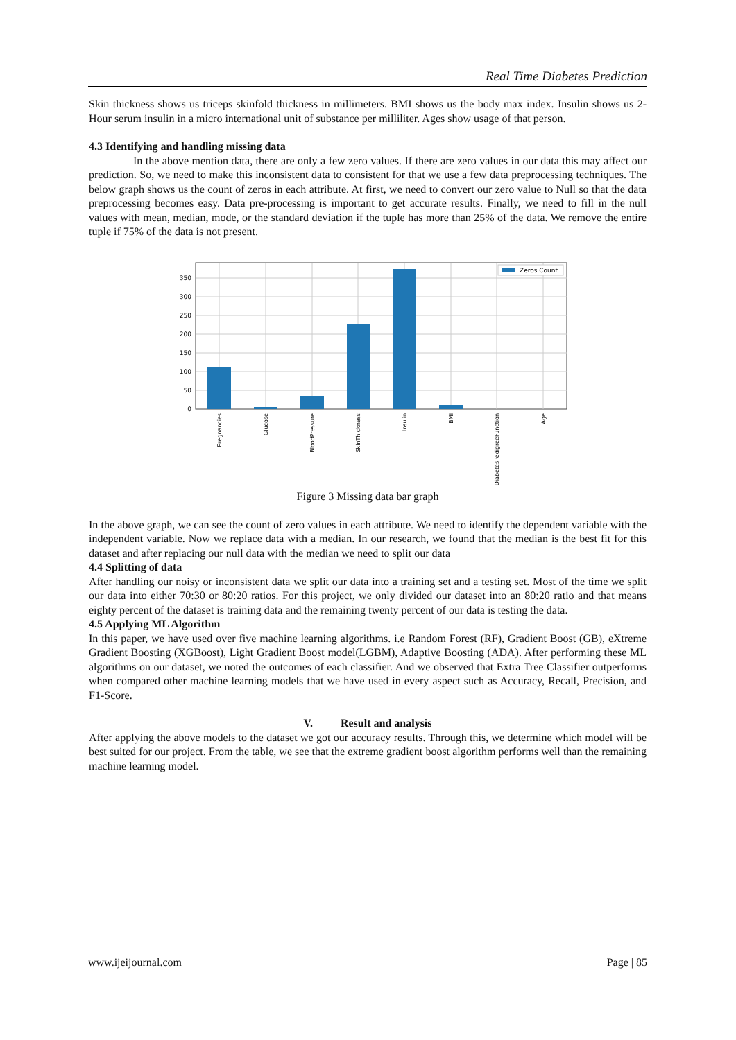Real Time Diabetes Prediction
Skin thickness shows us triceps skinfold thickness in millimeters. BMI shows us the body max index. Insulin shows us 2-Hour serum insulin in a micro international unit of substance per milliliter. Ages show usage of that person.
4.3 Identifying and handling missing data
In the above mention data, there are only a few zero values. If there are zero values in our data this may affect our prediction. So, we need to make this inconsistent data to consistent for that we use a few data preprocessing techniques. The below graph shows us the count of zeros in each attribute. At first, we need to convert our zero value to Null so that the data preprocessing becomes easy. Data pre-processing is important to get accurate results. Finally, we need to fill in the null values with mean, median, mode, or the standard deviation if the tuple has more than 25% of the data. We remove the entire tuple if 75% of the data is not present.
0
50
100
150
200
250
300
350
Pregnancies
Glucose
BloodPressure
SkinThickness
Insulin
BMI
DiabetesPedigreeFunction
Age
Zeros Count
Figure 3 Missing data bar graph
In the above graph, we can see the count of zero values in each attribute. We need to identify the dependent variable with the independent variable. Now we replace data with a median. In our research, we found that the median is the best fit for this dataset and after replacing our null data with the median we need to split our data
4.4 Splitting of data
After handling our noisy or inconsistent data we split our data into a training set and a testing set. Most of the time we split our data into either 70:30 or 80:20 ratios. For this project, we only divided our dataset into an 80:20 ratio and that means eighty percent of the dataset is training data and the remaining twenty percent of our data is testing the data.
4.5 Applying ML Algorithm
In this paper, we have used over five machine learning algorithms. i.e Random Forest (RF), Gradient Boost (GB), eXtreme Gradient Boosting (XGBoost), Light Gradient Boost model(LGBM), Adaptive Boosting (ADA). After performing these ML algorithms on our dataset, we noted the outcomes of each classifier. And we observed that Extra Tree Classifier outperforms when compared other machine learning models that we have used in every aspect such as Accuracy, Recall, Precision, and F1-Score.
V. Result and analysis
After applying the above models to the dataset we got our accuracy results. Through this, we determine which model will be best suited for our project. From the table, we see that the extreme gradient boost algorithm performs well than the remaining machine learning model.
www.ijeijournal.com Page | 85